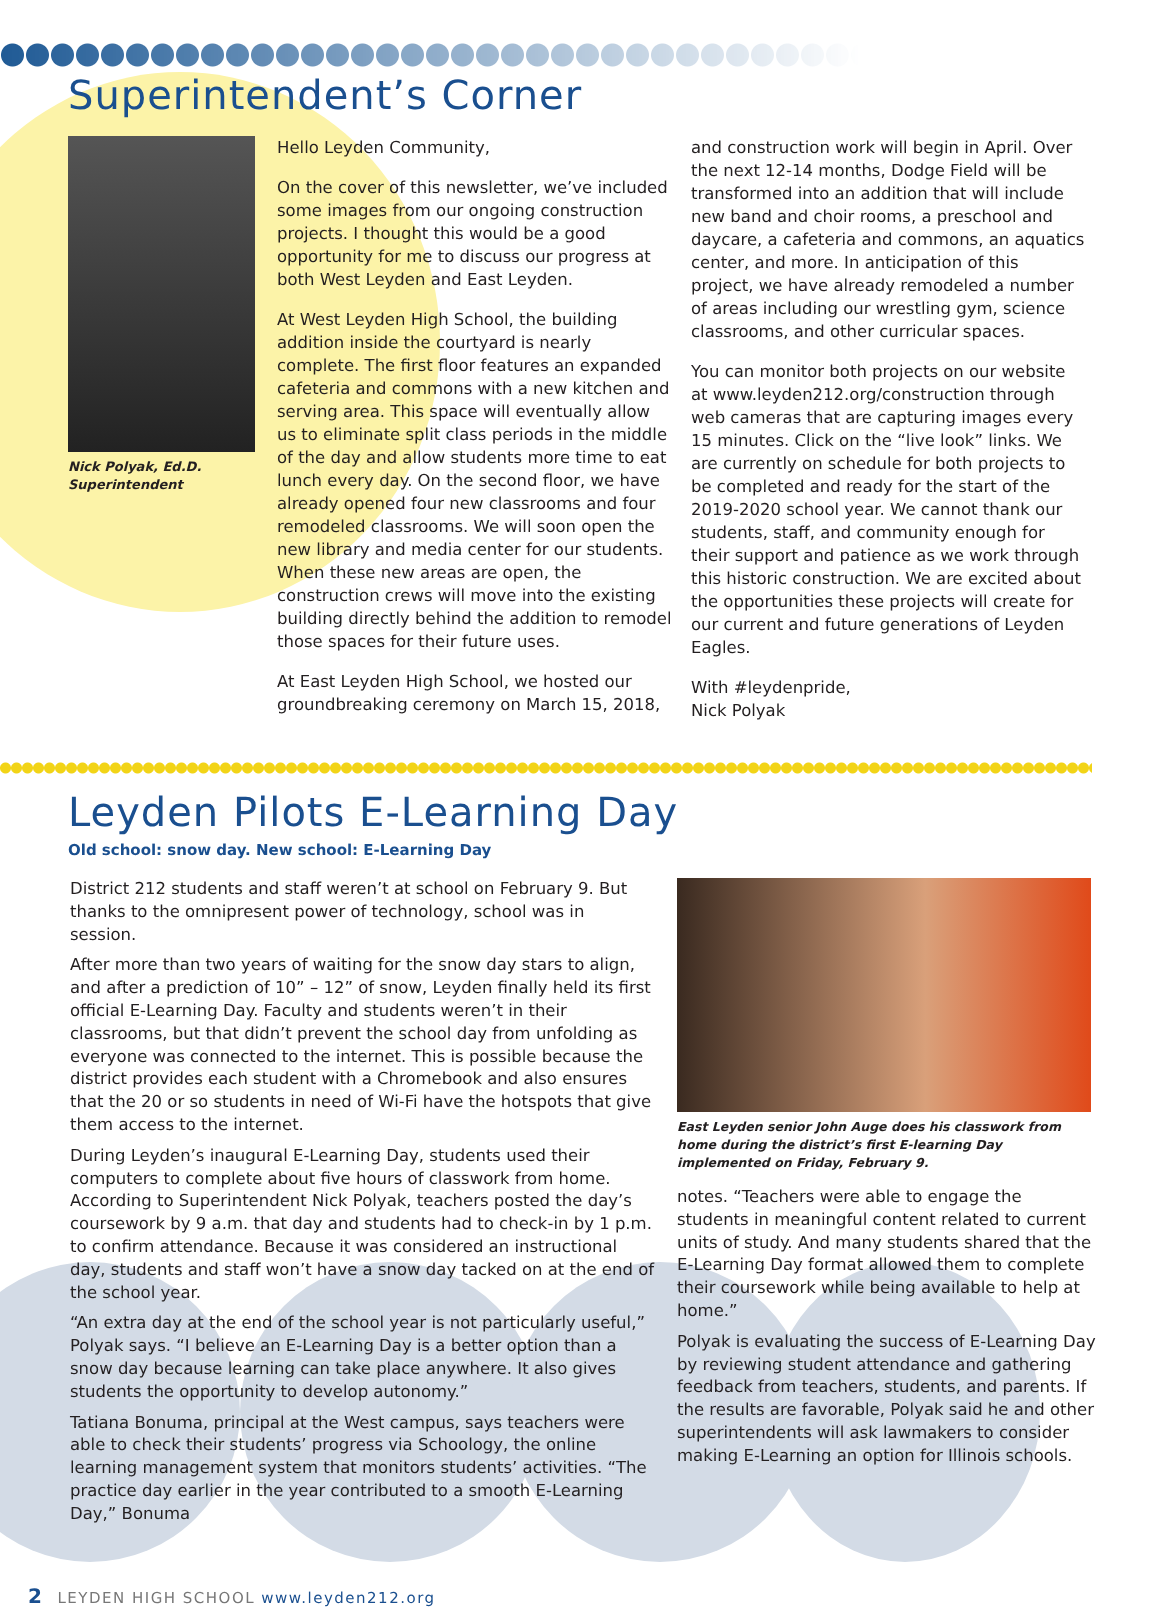Superintendent’s Corner
Nick Polyak, Ed.D.
Superintendent
Hello Leyden Community,
On the cover of this newsletter, we’ve included some images from our ongoing construction projects. I thought this would be a good opportunity for me to discuss our progress at both West Leyden and East Leyden.
At West Leyden High School, the building addition inside the courtyard is nearly complete. The first floor features an expanded cafeteria and commons with a new kitchen and serving area. This space will eventually allow us to eliminate split class periods in the middle of the day and allow students more time to eat lunch every day. On the second floor, we have already opened four new classrooms and four remodeled classrooms. We will soon open the new library and media center for our students. When these new areas are open, the construction crews will move into the existing building directly behind the addition to remodel those spaces for their future uses.
At East Leyden High School, we hosted our groundbreaking ceremony on March 15, 2018,
and construction work will begin in April. Over the next 12-14 months, Dodge Field will be transformed into an addition that will include new band and choir rooms, a preschool and daycare, a cafeteria and commons, an aquatics center, and more. In anticipation of this project, we have already remodeled a number of areas including our wrestling gym, science classrooms, and other curricular spaces.
You can monitor both projects on our website at www.leyden212.org/construction through web cameras that are capturing images every 15 minutes. Click on the “live look” links. We are currently on schedule for both projects to be completed and ready for the start of the 2019-2020 school year. We cannot thank our students, staff, and community enough for their support and patience as we work through this historic construction. We are excited about the opportunities these projects will create for our current and future generations of Leyden Eagles.
With #leydenpride,
Nick Polyak
Leyden Pilots E-Learning Day
Old school: snow day. New school: E-Learning Day
District 212 students and staff weren’t at school on February 9. But thanks to the omnipresent power of technology, school was in session.
After more than two years of waiting for the snow day stars to align, and after a prediction of 10” – 12” of snow, Leyden finally held its first official E-Learning Day. Faculty and students weren’t in their classrooms, but that didn’t prevent the school day from unfolding as everyone was connected to the internet. This is possible because the district provides each student with a Chromebook and also ensures that the 20 or so students in need of Wi-Fi have the hotspots that give them access to the internet.
During Leyden’s inaugural E-Learning Day, students used their computers to complete about five hours of classwork from home. According to Superintendent Nick Polyak, teachers posted the day’s coursework by 9 a.m. that day and students had to check-in by 1 p.m. to confirm attendance. Because it was considered an instructional day, students and staff won’t have a snow day tacked on at the end of the school year.
“An extra day at the end of the school year is not particularly useful,” Polyak says. “I believe an E-Learning Day is a better option than a snow day because learning can take place anywhere. It also gives students the opportunity to develop autonomy.”
Tatiana Bonuma, principal at the West campus, says teachers were able to check their students’ progress via Schoology, the online learning management system that monitors students’ activities. “The practice day earlier in the year contributed to a smooth E-Learning Day,” Bonuma
East Leyden senior John Auge does his classwork from home during the district’s first E-learning Day implemented on Friday, February 9.
notes. “Teachers were able to engage the students in meaningful content related to current units of study. And many students shared that the E-Learning Day format allowed them to complete their coursework while being available to help at home.”
Polyak is evaluating the success of E-Learning Day by reviewing student attendance and gathering feedback from teachers, students, and parents. If the results are favorable, Polyak said he and other superintendents will ask lawmakers to consider making E-Learning an option for Illinois schools.
2 LEYDEN HIGH SCHOOL www.leyden212.org